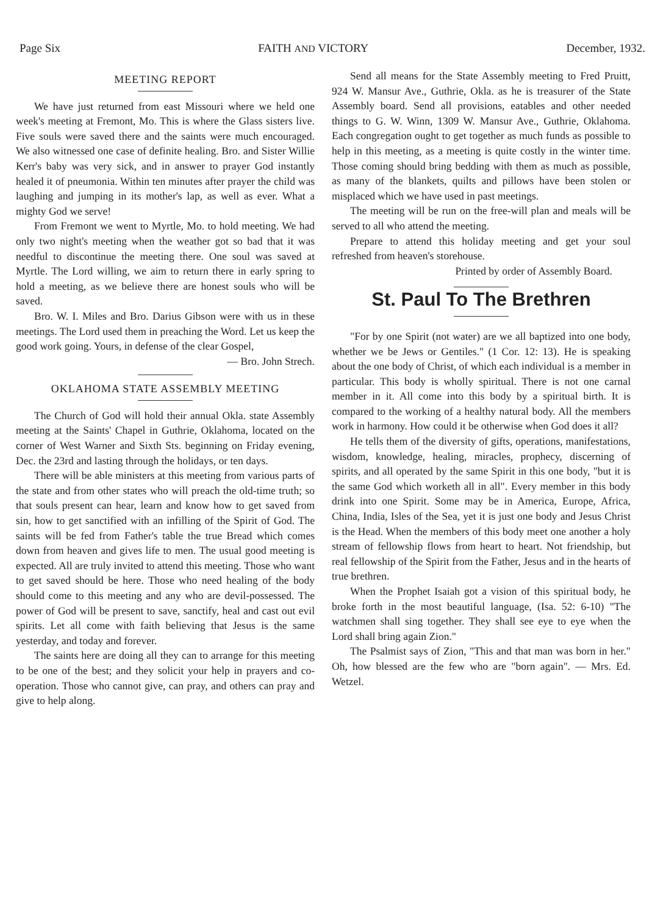Page Six FAITH AND VICTORY December, 1932.
MEETING REPORT
We have just returned from east Missouri where we held one week's meeting at Fremont, Mo. This is where the Glass sisters live. Five souls were saved there and the saints were much encouraged. We also witnessed one case of definite healing. Bro. and Sister Willie Kerr's baby was very sick, and in answer to prayer God instantly healed it of pneumonia. Within ten minutes after prayer the child was laughing and jumping in its mother's lap, as well as ever. What a mighty God we serve!
From Fremont we went to Myrtle, Mo. to hold meeting. We had only two night's meeting when the weather got so bad that it was needful to discontinue the meeting there. One soul was saved at Myrtle. The Lord willing, we aim to return there in early spring to hold a meeting, as we believe there are honest souls who will be saved.
Bro. W. I. Miles and Bro. Darius Gibson were with us in these meetings. The Lord used them in preaching the Word. Let us keep the good work going. Yours, in defense of the clear Gospel,
— Bro. John Strech.
OKLAHOMA STATE ASSEMBLY MEETING
The Church of God will hold their annual Okla. state Assembly meeting at the Saints' Chapel in Guthrie, Oklahoma, located on the corner of West Warner and Sixth Sts. beginning on Friday evening, Dec. the 23rd and lasting through the holidays, or ten days.
There will be able ministers at this meeting from various parts of the state and from other states who will preach the old-time truth; so that souls present can hear, learn and know how to get saved from sin, how to get sanctified with an infilling of the Spirit of God. The saints will be fed from Father's table the true Bread which comes down from heaven and gives life to men. The usual good meeting is expected. All are truly invited to attend this meeting. Those who want to get saved should be here. Those who need healing of the body should come to this meeting and any who are devil-possessed. The power of God will be present to save, sanctify, heal and cast out evil spirits. Let all come with faith believing that Jesus is the same yesterday, and today and forever.
The saints here are doing all they can to arrange for this meeting to be one of the best; and they solicit your help in prayers and co-operation. Those who cannot give, can pray, and others can pray and give to help along.
Send all means for the State Assembly meeting to Fred Pruitt, 924 W. Mansur Ave., Guthrie, Okla. as he is treasurer of the State Assembly board. Send all provisions, eatables and other needed things to G. W. Winn, 1309 W. Mansur Ave., Guthrie, Oklahoma. Each congregation ought to get together as much funds as possible to help in this meeting, as a meeting is quite costly in the winter time. Those coming should bring bedding with them as much as possible, as many of the blankets, quilts and pillows have been stolen or misplaced which we have used in past meetings.
The meeting will be run on the free-will plan and meals will be served to all who attend the meeting.
Prepare to attend this holiday meeting and get your soul refreshed from heaven's storehouse.
Printed by order of Assembly Board.
St. Paul To The Brethren
"For by one Spirit (not water) are we all baptized into one body, whether we be Jews or Gentiles." (1 Cor. 12: 13). He is speaking about the one body of Christ, of which each individual is a member in particular. This body is wholly spiritual. There is not one carnal member in it. All come into this body by a spiritual birth. It is compared to the working of a healthy natural body. All the members work in harmony. How could it be otherwise when God does it all?
He tells them of the diversity of gifts, operations, manifestations, wisdom, knowledge, healing, miracles, prophecy, discerning of spirits, and all operated by the same Spirit in this one body, "but it is the same God which worketh all in all". Every member in this body drink into one Spirit. Some may be in America, Europe, Africa, China, India, Isles of the Sea, yet it is just one body and Jesus Christ is the Head. When the members of this body meet one another a holy stream of fellowship flows from heart to heart. Not friendship, but real fellowship of the Spirit from the Father, Jesus and in the hearts of true brethren.
When the Prophet Isaiah got a vision of this spiritual body, he broke forth in the most beautiful language, (Isa. 52: 6-10) "The watchmen shall sing together. They shall see eye to eye when the Lord shall bring again Zion."
The Psalmist says of Zion, "This and that man was born in her." Oh, how blessed are the few who are "born again". — Mrs. Ed. Wetzel.